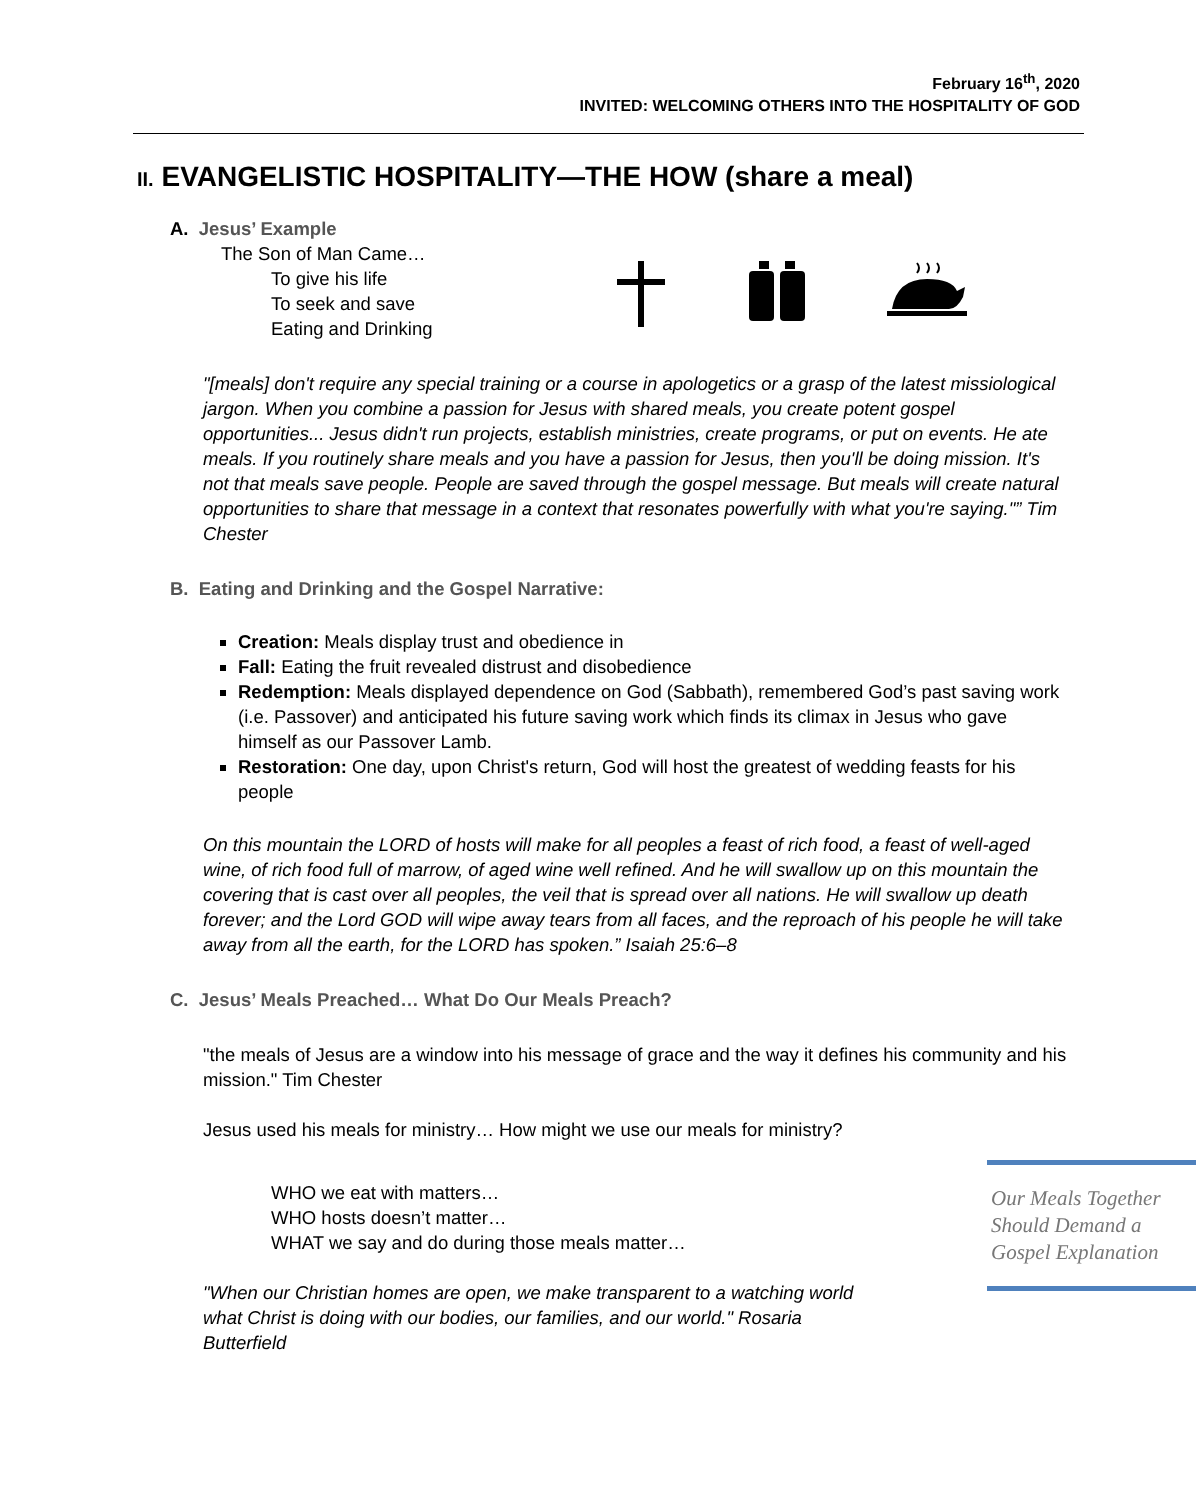February 16<sup>th</sup>, 2020
INVITED: WELCOMING OTHERS INTO THE HOSPITALITY OF GOD
II. EVANGELISTIC HOSPITALITY—THE HOW (share a meal)
A. Jesus’ Example
The Son of Man Came…
To give his life
To seek and save
Eating and Drinking
"[meals] don't require any special training or a course in apologetics or a grasp of the latest missiological jargon. When you combine a passion for Jesus with shared meals, you create potent gospel opportunities... Jesus didn't run projects, establish ministries, create programs, or put on events. He ate meals. If you routinely share meals and you have a passion for Jesus, then you'll be doing mission. It's not that meals save people. People are saved through the gospel message. But meals will create natural opportunities to share that message in a context that resonates powerfully with what you're saying."” Tim Chester
B. Eating and Drinking and the Gospel Narrative:
Creation: Meals display trust and obedience in
Fall: Eating the fruit revealed distrust and disobedience
Redemption: Meals displayed dependence on God (Sabbath), remembered God’s past saving work (i.e. Passover) and anticipated his future saving work which finds its climax in Jesus who gave himself as our Passover Lamb.
Restoration: One day, upon Christ's return, God will host the greatest of wedding feasts for his people
On this mountain the LORD of hosts will make for all peoples a feast of rich food, a feast of well-aged wine, of rich food full of marrow, of aged wine well refined. And he will swallow up on this mountain the covering that is cast over all peoples, the veil that is spread over all nations. He will swallow up death forever; and the Lord GOD will wipe away tears from all faces, and the reproach of his people he will take away from all the earth, for the LORD has spoken.” Isaiah 25:6–8
C. Jesus’ Meals Preached… What Do Our Meals Preach?
"the meals of Jesus are a window into his message of grace and the way it defines his community and his mission." Tim Chester
Jesus used his meals for ministry… How might we use our meals for ministry?
WHO we eat with matters…
WHO hosts doesn’t matter…
WHAT we say and do during those meals matter…
"When our Christian homes are open, we make transparent to a watching world what Christ is doing with our bodies, our families, and our world." Rosaria Butterfield
Our Meals Together Should Demand a Gospel Explanation